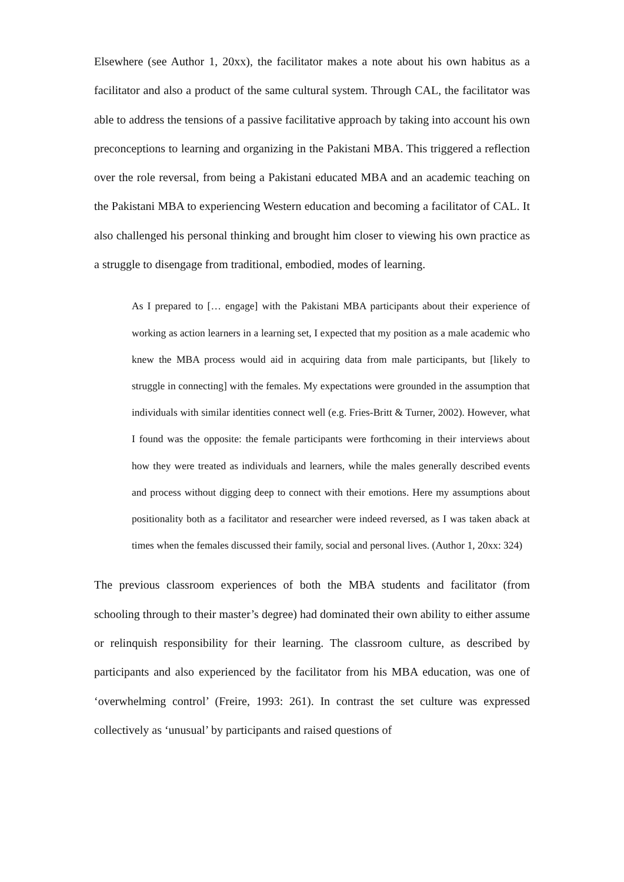Elsewhere (see Author 1, 20xx), the facilitator makes a note about his own habitus as a facilitator and also a product of the same cultural system. Through CAL, the facilitator was able to address the tensions of a passive facilitative approach by taking into account his own preconceptions to learning and organizing in the Pakistani MBA. This triggered a reflection over the role reversal, from being a Pakistani educated MBA and an academic teaching on the Pakistani MBA to experiencing Western education and becoming a facilitator of CAL. It also challenged his personal thinking and brought him closer to viewing his own practice as a struggle to disengage from traditional, embodied, modes of learning.
As I prepared to [… engage] with the Pakistani MBA participants about their experience of working as action learners in a learning set, I expected that my position as a male academic who knew the MBA process would aid in acquiring data from male participants, but [likely to struggle in connecting] with the females. My expectations were grounded in the assumption that individuals with similar identities connect well (e.g. Fries-Britt & Turner, 2002). However, what I found was the opposite: the female participants were forthcoming in their interviews about how they were treated as individuals and learners, while the males generally described events and process without digging deep to connect with their emotions. Here my assumptions about positionality both as a facilitator and researcher were indeed reversed, as I was taken aback at times when the females discussed their family, social and personal lives. (Author 1, 20xx: 324)
The previous classroom experiences of both the MBA students and facilitator (from schooling through to their master’s degree) had dominated their own ability to either assume or relinquish responsibility for their learning. The classroom culture, as described by participants and also experienced by the facilitator from his MBA education, was one of ‘overwhelming control’ (Freire, 1993: 261). In contrast the set culture was expressed collectively as ‘unusual’ by participants and raised questions of